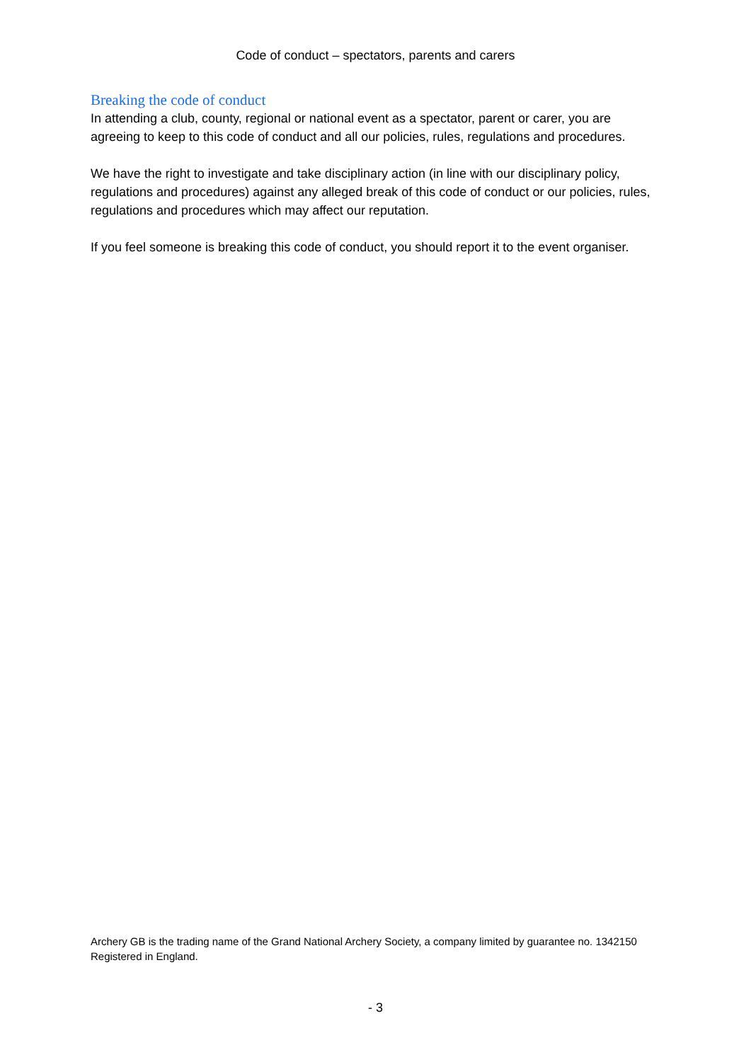Code of conduct – spectators, parents and carers
Breaking the code of conduct
In attending a club, county, regional or national event as a spectator, parent or carer, you are agreeing to keep to this code of conduct and all our policies, rules, regulations and procedures.
We have the right to investigate and take disciplinary action (in line with our disciplinary policy, regulations and procedures) against any alleged break of this code of conduct or our policies, rules, regulations and procedures which may affect our reputation.
If you feel someone is breaking this code of conduct, you should report it to the event organiser.
Archery GB is the trading name of the Grand National Archery Society, a company limited by guarantee no. 1342150 Registered in England.
- 3